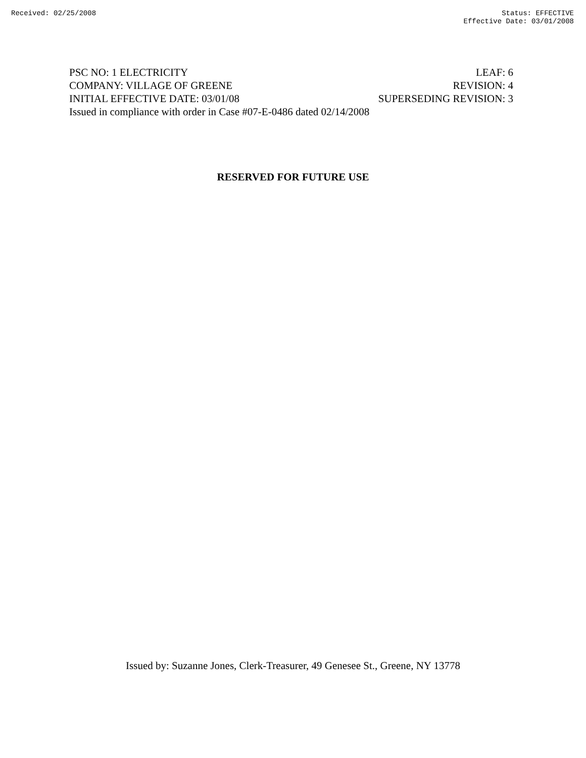Received: 02/25/2008 Status: EFFECTIVE
Effective Date: 03/01/2008
PSC NO: 1 ELECTRICITY LEAF: 6
COMPANY: VILLAGE OF GREENE REVISION: 4
INITIAL EFFECTIVE DATE: 03/01/08 SUPERSEDING REVISION: 3
Issued in compliance with order in Case #07-E-0486 dated 02/14/2008
RESERVED FOR FUTURE USE
Issued by: Suzanne Jones, Clerk-Treasurer, 49 Genesee St., Greene, NY 13778